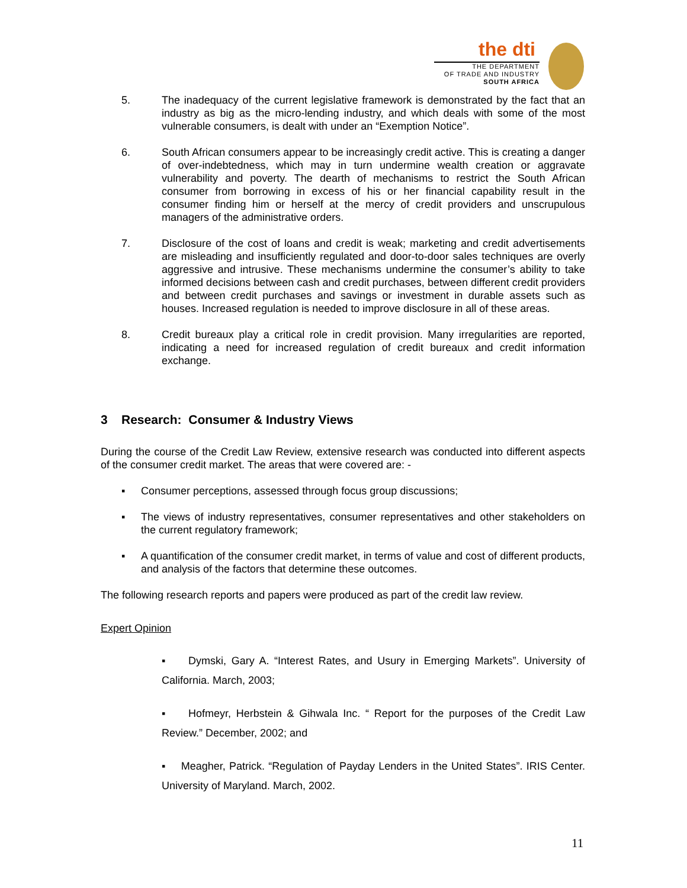the dti
THE DEPARTMENT
OF TRADE AND INDUSTRY
SOUTH AFRICA
5. The inadequacy of the current legislative framework is demonstrated by the fact that an industry as big as the micro-lending industry, and which deals with some of the most vulnerable consumers, is dealt with under an “Exemption Notice”.
6. South African consumers appear to be increasingly credit active. This is creating a danger of over-indebtedness, which may in turn undermine wealth creation or aggravate vulnerability and poverty. The dearth of mechanisms to restrict the South African consumer from borrowing in excess of his or her financial capability result in the consumer finding him or herself at the mercy of credit providers and unscrupulous managers of the administrative orders.
7. Disclosure of the cost of loans and credit is weak; marketing and credit advertisements are misleading and insufficiently regulated and door-to-door sales techniques are overly aggressive and intrusive. These mechanisms undermine the consumer’s ability to take informed decisions between cash and credit purchases, between different credit providers and between credit purchases and savings or investment in durable assets such as houses. Increased regulation is needed to improve disclosure in all of these areas.
8. Credit bureaux play a critical role in credit provision. Many irregularities are reported, indicating a need for increased regulation of credit bureaux and credit information exchange.
3 Research: Consumer & Industry Views
During the course of the Credit Law Review, extensive research was conducted into different aspects of the consumer credit market. The areas that were covered are: -
▪ Consumer perceptions, assessed through focus group discussions;
▪ The views of industry representatives, consumer representatives and other stakeholders on the current regulatory framework;
▪ A quantification of the consumer credit market, in terms of value and cost of different products, and analysis of the factors that determine these outcomes.
The following research reports and papers were produced as part of the credit law review.
Expert Opinion
▪ Dymski, Gary A. “Interest Rates, and Usury in Emerging Markets”. University of California. March, 2003;
▪ Hofmeyr, Herbstein & Gihwala Inc. “ Report for the purposes of the Credit Law Review.” December, 2002; and
▪ Meagher, Patrick. “Regulation of Payday Lenders in the United States”. IRIS Center. University of Maryland. March, 2002.
11